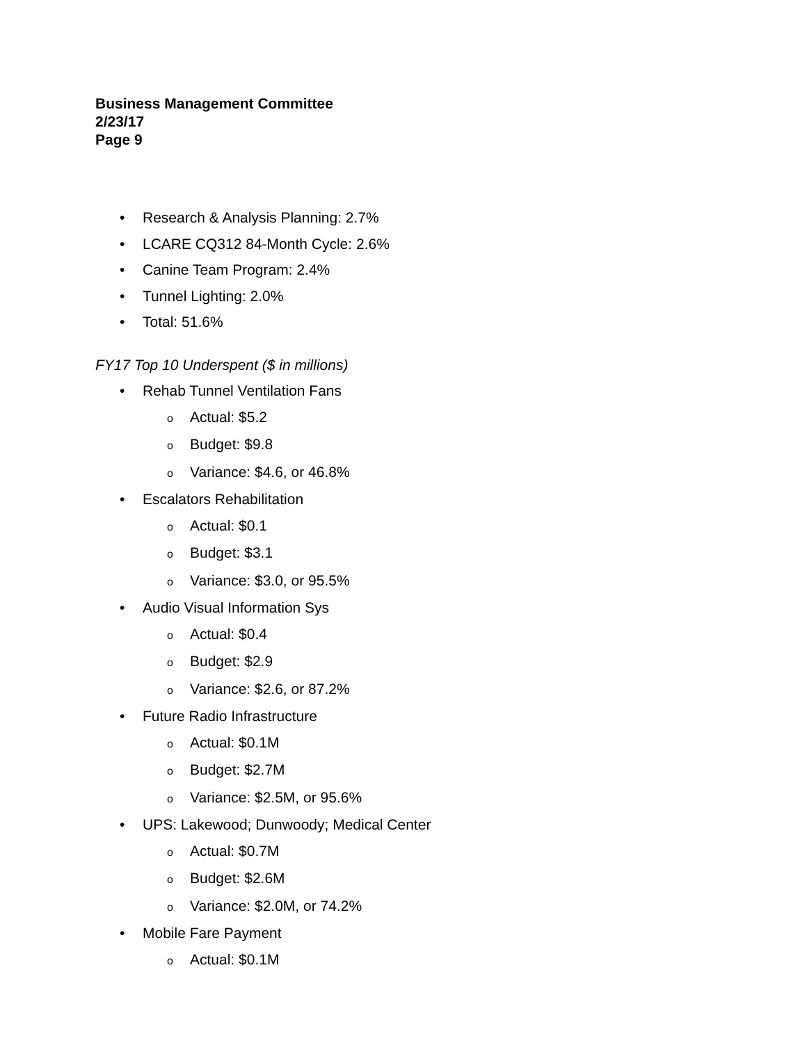Business Management Committee
2/23/17
Page 9
• Research & Analysis Planning: 2.7%
• LCARE CQ312 84-Month Cycle: 2.6%
• Canine Team Program: 2.4%
• Tunnel Lighting: 2.0%
• Total: 51.6%
FY17 Top 10 Underspent ($ in millions)
• Rehab Tunnel Ventilation Fans
o Actual: $5.2
o Budget: $9.8
o Variance: $4.6, or 46.8%
• Escalators Rehabilitation
o Actual: $0.1
o Budget: $3.1
o Variance: $3.0, or 95.5%
• Audio Visual Information Sys
o Actual: $0.4
o Budget: $2.9
o Variance: $2.6, or 87.2%
• Future Radio Infrastructure
o Actual: $0.1M
o Budget: $2.7M
o Variance: $2.5M, or 95.6%
• UPS: Lakewood; Dunwoody; Medical Center
o Actual: $0.7M
o Budget: $2.6M
o Variance: $2.0M, or 74.2%
• Mobile Fare Payment
o Actual: $0.1M